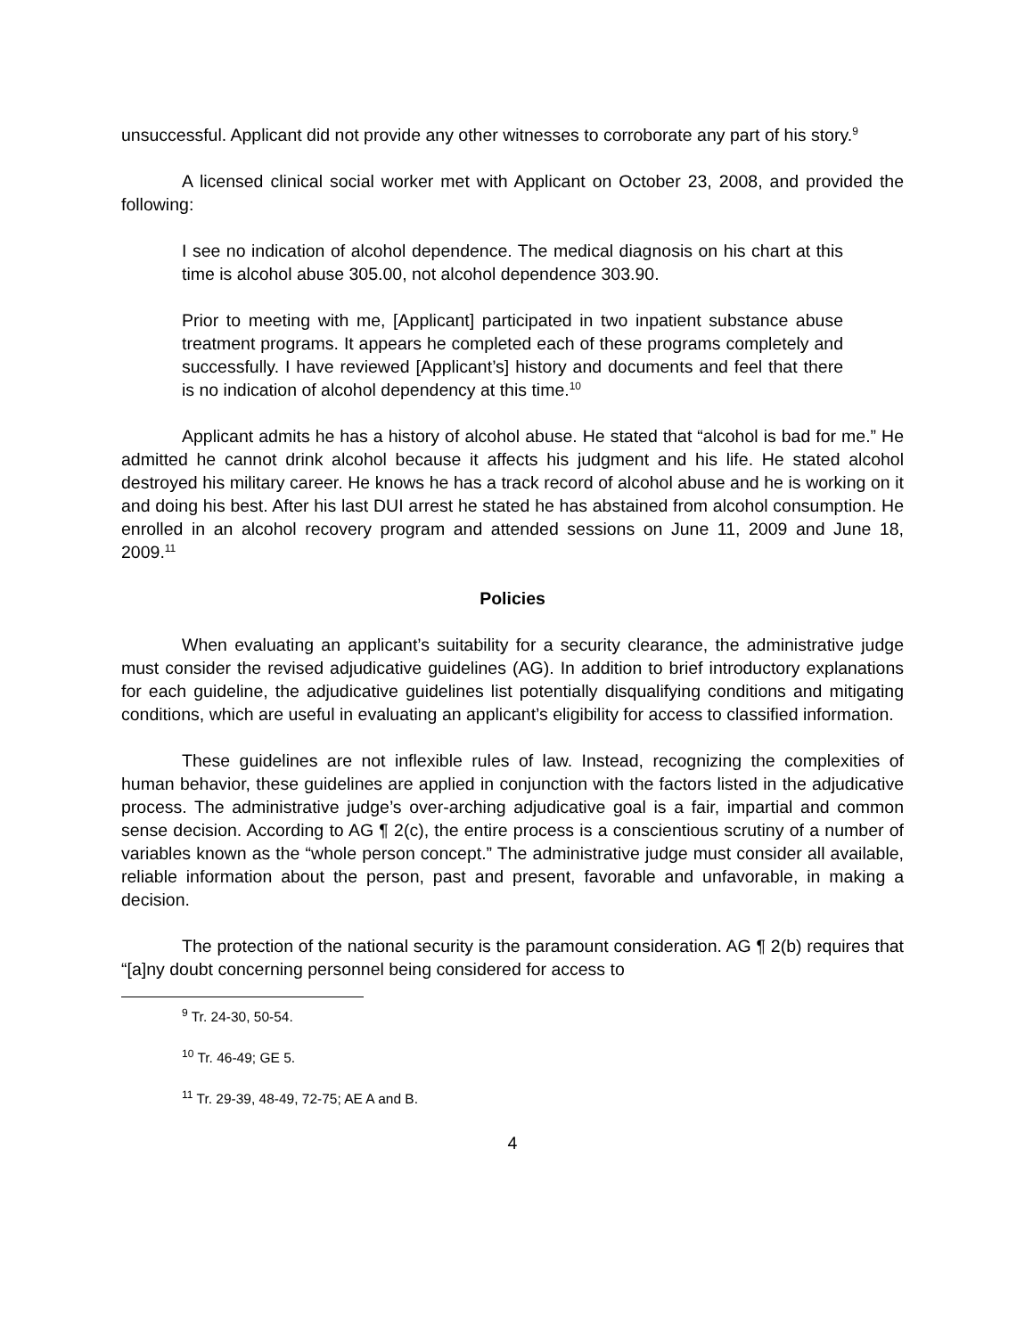unsuccessful. Applicant did not provide any other witnesses to corroborate any part of his story.<sup>9</sup>
A licensed clinical social worker met with Applicant on October 23, 2008, and provided the following:
I see no indication of alcohol dependence. The medical diagnosis on his chart at this time is alcohol abuse 305.00, not alcohol dependence 303.90.
Prior to meeting with me, [Applicant] participated in two inpatient substance abuse treatment programs. It appears he completed each of these programs completely and successfully. I have reviewed [Applicant’s] history and documents and feel that there is no indication of alcohol dependency at this time.<sup>10</sup>
Applicant admits he has a history of alcohol abuse. He stated that “alcohol is bad for me.” He admitted he cannot drink alcohol because it affects his judgment and his life. He stated alcohol destroyed his military career. He knows he has a track record of alcohol abuse and he is working on it and doing his best. After his last DUI arrest he stated he has abstained from alcohol consumption. He enrolled in an alcohol recovery program and attended sessions on June 11, 2009 and June 18, 2009.<sup>11</sup>
Policies
When evaluating an applicant’s suitability for a security clearance, the administrative judge must consider the revised adjudicative guidelines (AG). In addition to brief introductory explanations for each guideline, the adjudicative guidelines list potentially disqualifying conditions and mitigating conditions, which are useful in evaluating an applicant’s eligibility for access to classified information.
These guidelines are not inflexible rules of law. Instead, recognizing the complexities of human behavior, these guidelines are applied in conjunction with the factors listed in the adjudicative process. The administrative judge’s over-arching adjudicative goal is a fair, impartial and common sense decision. According to AG ¶ 2(c), the entire process is a conscientious scrutiny of a number of variables known as the “whole person concept.” The administrative judge must consider all available, reliable information about the person, past and present, favorable and unfavorable, in making a decision.
The protection of the national security is the paramount consideration. AG ¶ 2(b) requires that “[a]ny doubt concerning personnel being considered for access to
<sup>9</sup> Tr. 24-30, 50-54.
<sup>10</sup> Tr. 46-49; GE 5.
<sup>11</sup> Tr. 29-39, 48-49, 72-75; AE A and B.
4